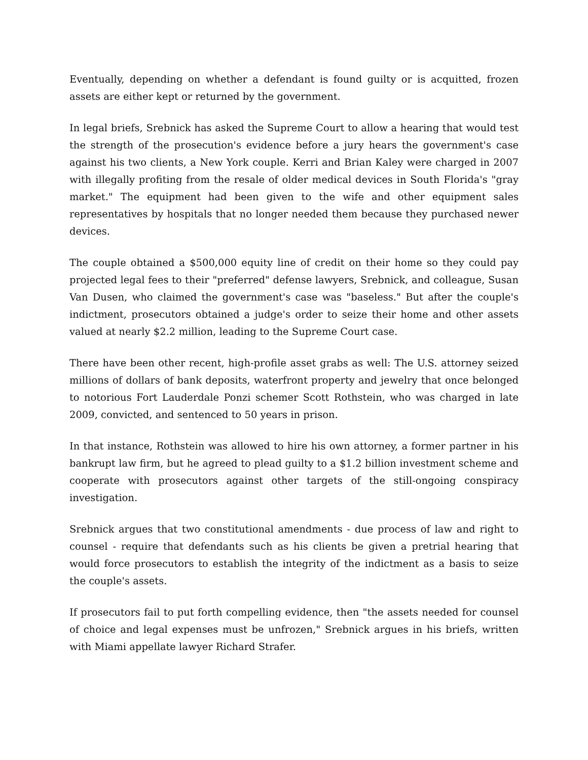Eventually, depending on whether a defendant is found guilty or is acquitted, frozen assets are either kept or returned by the government.
In legal briefs, Srebnick has asked the Supreme Court to allow a hearing that would test the strength of the prosecution's evidence before a jury hears the government's case against his two clients, a New York couple. Kerri and Brian Kaley were charged in 2007 with illegally profiting from the resale of older medical devices in South Florida's "gray market." The equipment had been given to the wife and other equipment sales representatives by hospitals that no longer needed them because they purchased newer devices.
The couple obtained a $500,000 equity line of credit on their home so they could pay projected legal fees to their "preferred" defense lawyers, Srebnick, and colleague, Susan Van Dusen, who claimed the government's case was "baseless." But after the couple's indictment, prosecutors obtained a judge's order to seize their home and other assets valued at nearly $2.2 million, leading to the Supreme Court case.
There have been other recent, high-profile asset grabs as well: The U.S. attorney seized millions of dollars of bank deposits, waterfront property and jewelry that once belonged to notorious Fort Lauderdale Ponzi schemer Scott Rothstein, who was charged in late 2009, convicted, and sentenced to 50 years in prison.
In that instance, Rothstein was allowed to hire his own attorney, a former partner in his bankrupt law firm, but he agreed to plead guilty to a $1.2 billion investment scheme and cooperate with prosecutors against other targets of the still-ongoing conspiracy investigation.
Srebnick argues that two constitutional amendments - due process of law and right to counsel - require that defendants such as his clients be given a pretrial hearing that would force prosecutors to establish the integrity of the indictment as a basis to seize the couple's assets.
If prosecutors fail to put forth compelling evidence, then "the assets needed for counsel of choice and legal expenses must be unfrozen," Srebnick argues in his briefs, written with Miami appellate lawyer Richard Strafer.